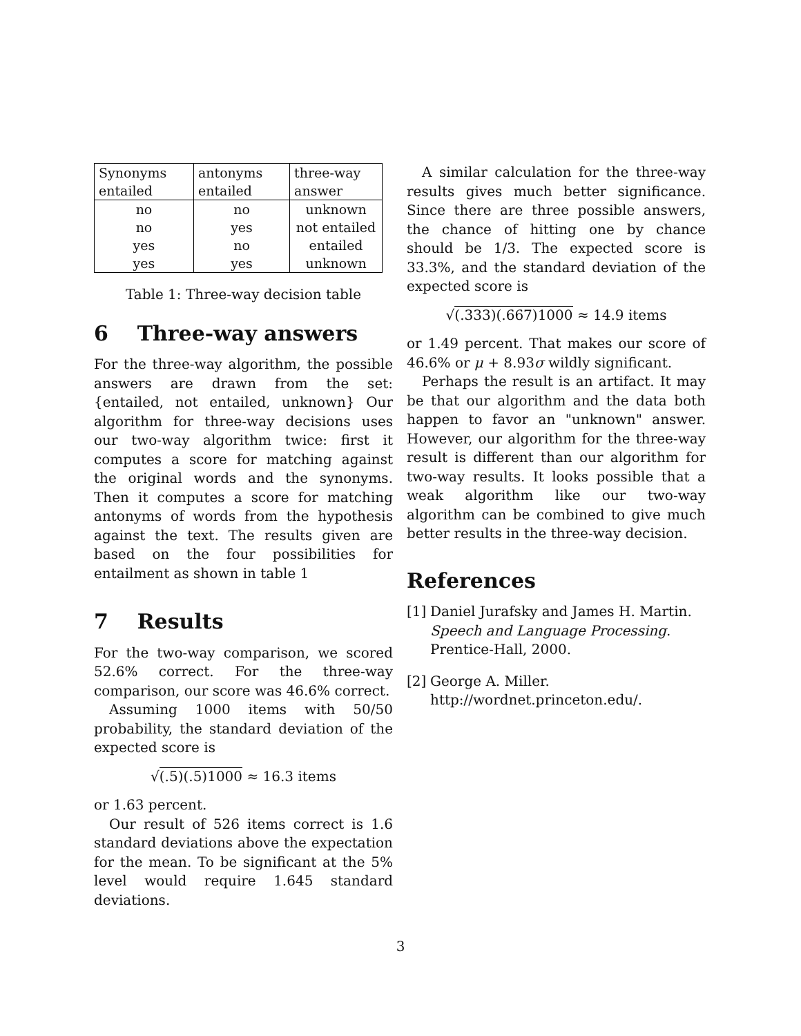| Synonyms entailed | antonyms entailed | three-way answer |
| --- | --- | --- |
| no | no | unknown |
| no | yes | not entailed |
| yes | no | entailed |
| yes | yes | unknown |
Table 1: Three-way decision table
6 Three-way answers
For the three-way algorithm, the possible answers are drawn from the set: {entailed, not entailed, unknown} Our algorithm for three-way decisions uses our two-way algorithm twice: first it computes a score for matching against the original words and the synonyms. Then it computes a score for matching antonyms of words from the hypothesis against the text. The results given are based on the four possibilities for entailment as shown in table 1
7 Results
For the two-way comparison, we scored 52.6% correct. For the three-way comparison, our score was 46.6% correct.
Assuming 1000 items with 50/50 probability, the standard deviation of the expected score is
√(.5)(.5)1000 ≈ 16.3 items
or 1.63 percent.
Our result of 526 items correct is 1.6 standard deviations above the expectation for the mean. To be significant at the 5% level would require 1.645 standard deviations.
A similar calculation for the three-way results gives much better significance. Since there are three possible answers, the chance of hitting one by chance should be 1/3. The expected score is 33.3%, and the standard deviation of the expected score is
√(.333)(.667)1000 ≈ 14.9 items
or 1.49 percent. That makes our score of 46.6% or μ + 8.93σ wildly significant.
Perhaps the result is an artifact. It may be that our algorithm and the data both happen to favor an "unknown" answer. However, our algorithm for the three-way result is different than our algorithm for two-way results. It looks possible that a weak algorithm like our two-way algorithm can be combined to give much better results in the three-way decision.
References
[1] Daniel Jurafsky and James H. Martin. Speech and Language Processing. Prentice-Hall, 2000.
[2] George A. Miller. http://wordnet.princeton.edu/.
3